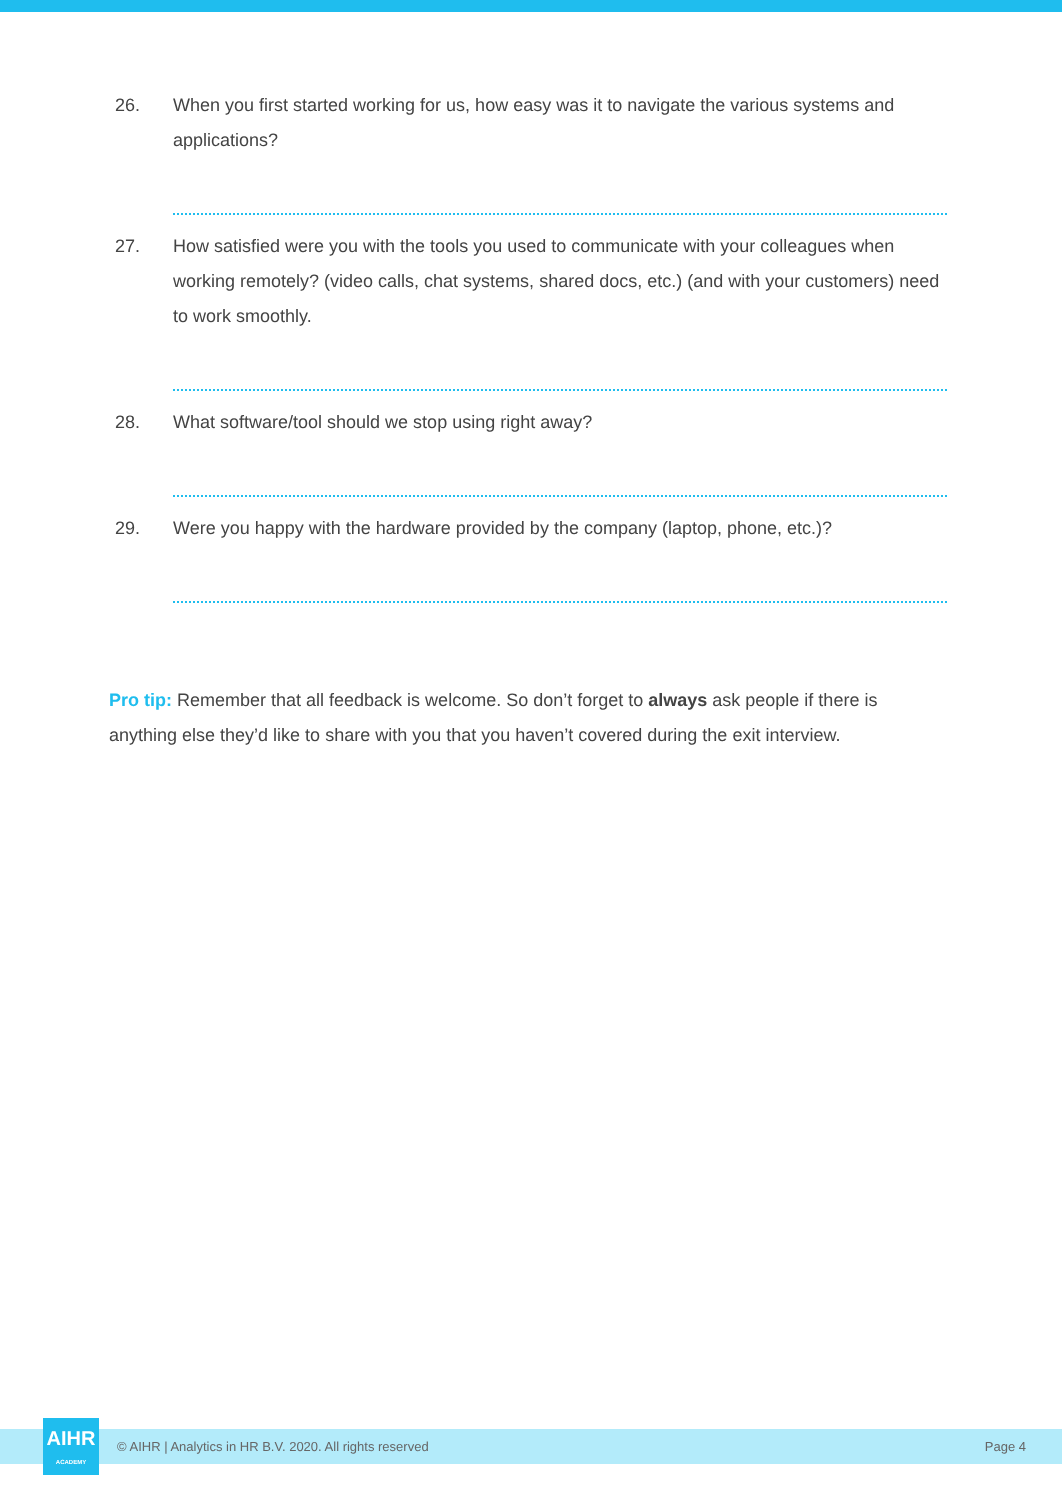26. When you first started working for us, how easy was it to navigate the various systems and applications?
27. How satisfied were you with the tools you used to communicate with your colleagues when working remotely? (video calls, chat systems, shared docs, etc.) (and with your customers) need to work smoothly.
28. What software/tool should we stop using right away?
29. Were you happy with the hardware provided by the company (laptop, phone, etc.)?
Pro tip: Remember that all feedback is welcome. So don’t forget to always ask people if there is anything else they’d like to share with you that you haven’t covered during the exit interview.
AIHR
ACADEMY
© AIHR | Analytics in HR B.V. 2020. All rights reserved Page 4